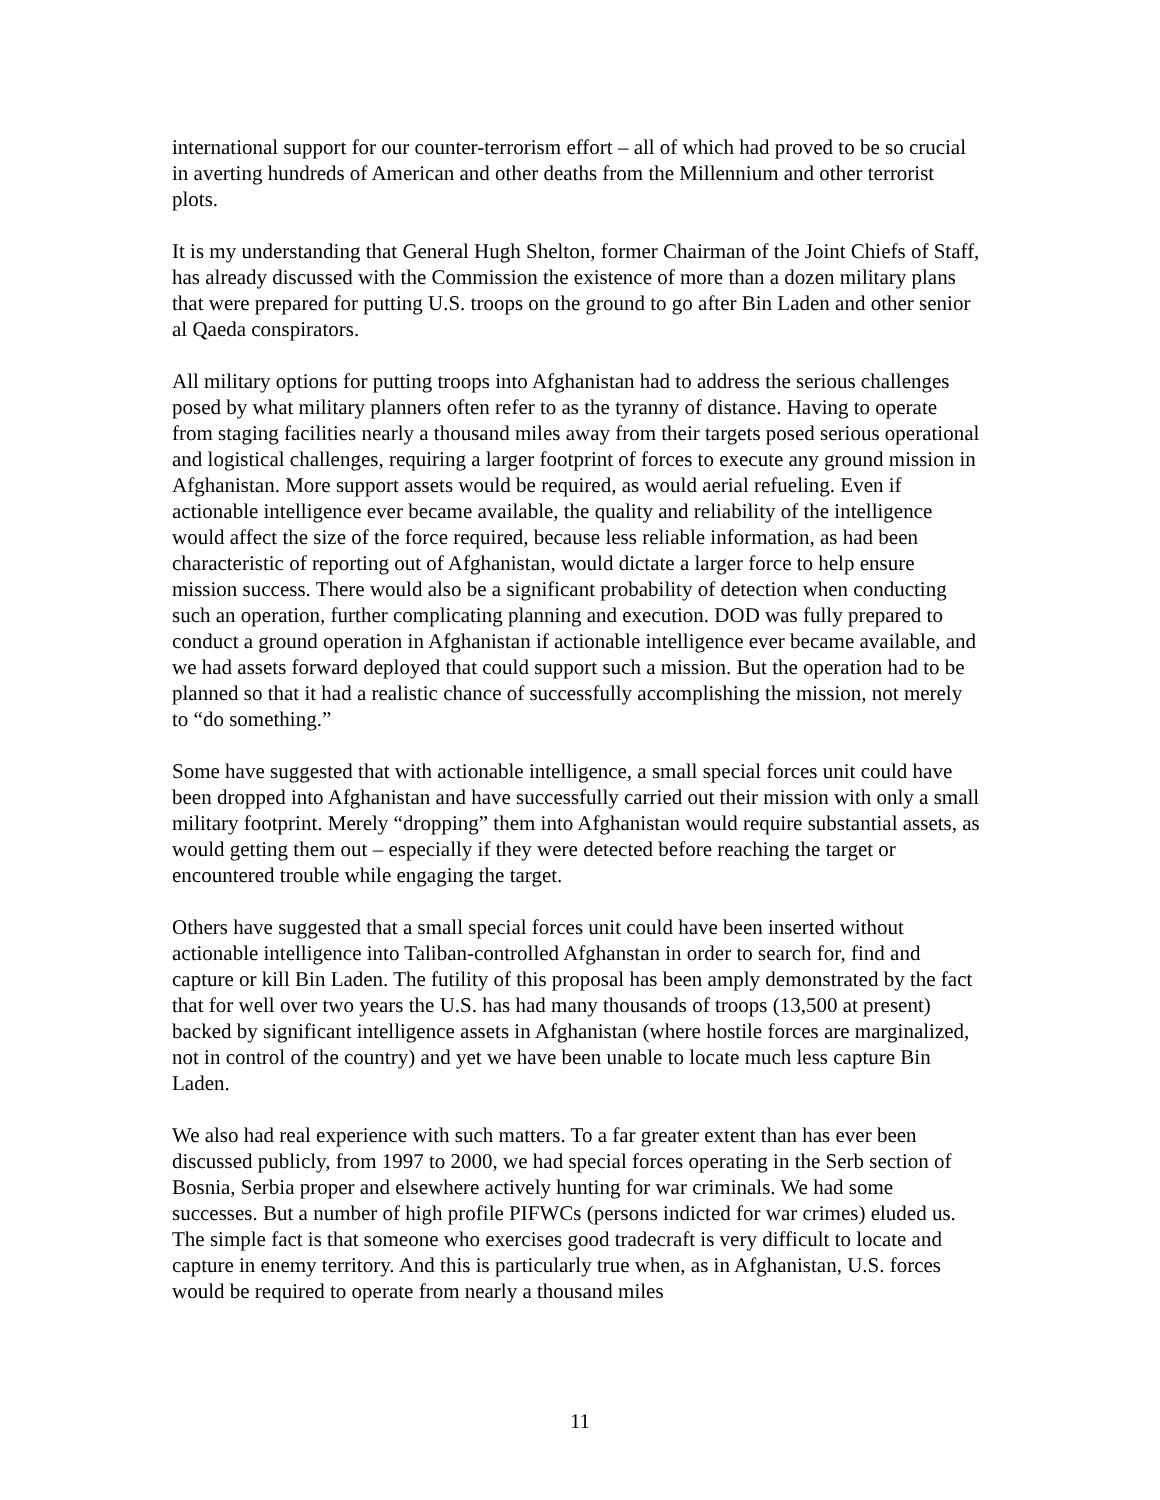international support for our counter-terrorism effort – all of which had proved to be so crucial in averting hundreds of American and other deaths from the Millennium and other terrorist plots.
It is my understanding that General Hugh Shelton, former Chairman of the Joint Chiefs of Staff, has already discussed with the Commission the existence of more than a dozen military plans that were prepared for putting U.S. troops on the ground to go after Bin Laden and other senior al Qaeda conspirators.
All military options for putting troops into Afghanistan had to address the serious challenges posed by what military planners often refer to as the tyranny of distance. Having to operate from staging facilities nearly a thousand miles away from their targets posed serious operational and logistical challenges, requiring a larger footprint of forces to execute any ground mission in Afghanistan. More support assets would be required, as would aerial refueling. Even if actionable intelligence ever became available, the quality and reliability of the intelligence would affect the size of the force required, because less reliable information, as had been characteristic of reporting out of Afghanistan, would dictate a larger force to help ensure mission success. There would also be a significant probability of detection when conducting such an operation, further complicating planning and execution. DOD was fully prepared to conduct a ground operation in Afghanistan if actionable intelligence ever became available, and we had assets forward deployed that could support such a mission. But the operation had to be planned so that it had a realistic chance of successfully accomplishing the mission, not merely to “do something.”
Some have suggested that with actionable intelligence, a small special forces unit could have been dropped into Afghanistan and have successfully carried out their mission with only a small military footprint. Merely “dropping” them into Afghanistan would require substantial assets, as would getting them out – especially if they were detected before reaching the target or encountered trouble while engaging the target.
Others have suggested that a small special forces unit could have been inserted without actionable intelligence into Taliban-controlled Afghanstan in order to search for, find and capture or kill Bin Laden. The futility of this proposal has been amply demonstrated by the fact that for well over two years the U.S. has had many thousands of troops (13,500 at present) backed by significant intelligence assets in Afghanistan (where hostile forces are marginalized, not in control of the country) and yet we have been unable to locate much less capture Bin Laden.
We also had real experience with such matters. To a far greater extent than has ever been discussed publicly, from 1997 to 2000, we had special forces operating in the Serb section of Bosnia, Serbia proper and elsewhere actively hunting for war criminals. We had some successes. But a number of high profile PIFWCs (persons indicted for war crimes) eluded us. The simple fact is that someone who exercises good tradecraft is very difficult to locate and capture in enemy territory. And this is particularly true when, as in Afghanistan, U.S. forces would be required to operate from nearly a thousand miles
11